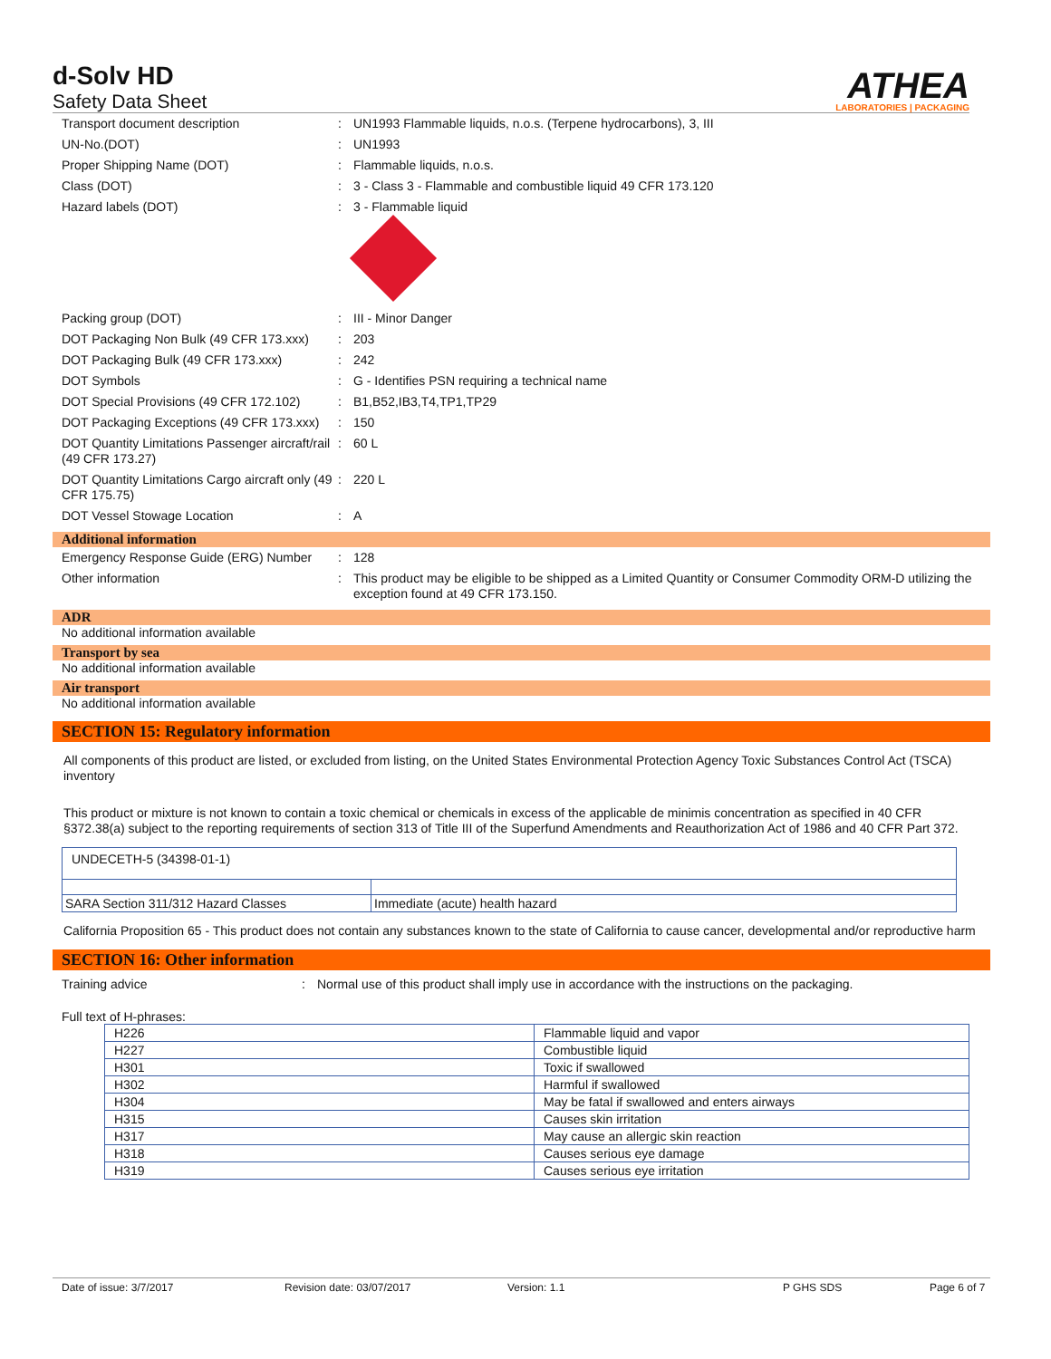d-Solv HD
Safety Data Sheet
ATHEA
LABORATORIES | PACKAGING
Transport document description : UN1993 Flammable liquids, n.o.s. (Terpene hydrocarbons), 3, III
UN-No.(DOT) : UN1993
Proper Shipping Name (DOT) : Flammable liquids, n.o.s.
Class (DOT) : 3 - Class 3 - Flammable and combustible liquid 49 CFR 173.120
Hazard labels (DOT) : 3 - Flammable liquid
Packing group (DOT) : III - Minor Danger
DOT Packaging Non Bulk (49 CFR 173.xxx)
: 203
DOT Packaging Bulk (49 CFR 173.xxx) : 242
DOT Symbols : G - Identifies PSN requiring a technical name
DOT Special Provisions (49 CFR 172.102)
: B1,B52,IB3,T4,TP1,TP29
DOT Packaging Exceptions (49 CFR 173.xxx)
: 150
DOT Quantity Limitations Passenger aircraft/rail (49 CFR 173.27)
: 60 L
DOT Quantity Limitations Cargo aircraft only (49 CFR 175.75)
: 220 L
DOT Vessel Stowage Location : A
Additional information
Emergency Response Guide (ERG) Number
: 128
Other information : This product may be eligible to be shipped as a Limited Quantity or Consumer Commodity ORM-D utilizing the exception found at 49 CFR 173.150.
ADR
No additional information available
Transport by sea
No additional information available
Air transport
No additional information available
SECTION 15: Regulatory information
All components of this product are listed, or excluded from listing, on the United States Environmental Protection Agency Toxic Substances Control Act (TSCA) inventory
This product or mixture is not known to contain a toxic chemical or chemicals in excess of the applicable de minimis concentration as specified in 40 CFR §372.38(a) subject to the reporting requirements of section 313 of Title III of the Superfund Amendments and Reauthorization Act of 1986 and 40 CFR Part 372.
| UNDECETH-5 (34398-01-1) | |
| SARA Section 311/312 Hazard Classes | Immediate (acute) health hazard |
California Proposition 65 - This product does not contain any substances known to the state of California to cause cancer, developmental and/or reproductive harm
SECTION 16: Other information
Training advice : Normal use of this product shall imply use in accordance with the instructions on the packaging.
Full text of H-phrases:
| H226 | Flammable liquid and vapor |
| H227 | Combustible liquid |
| H301 | Toxic if swallowed |
| H302 | Harmful if swallowed |
| H304 | May be fatal if swallowed and enters airways |
| H315 | Causes skin irritation |
| H317 | May cause an allergic skin reaction |
| H318 | Causes serious eye damage |
| H319 | Causes serious eye irritation |
Date of issue: 3/7/2017 Revision date: 03/07/2017 Version: 1.1 P GHS SDS Page 6 of 7